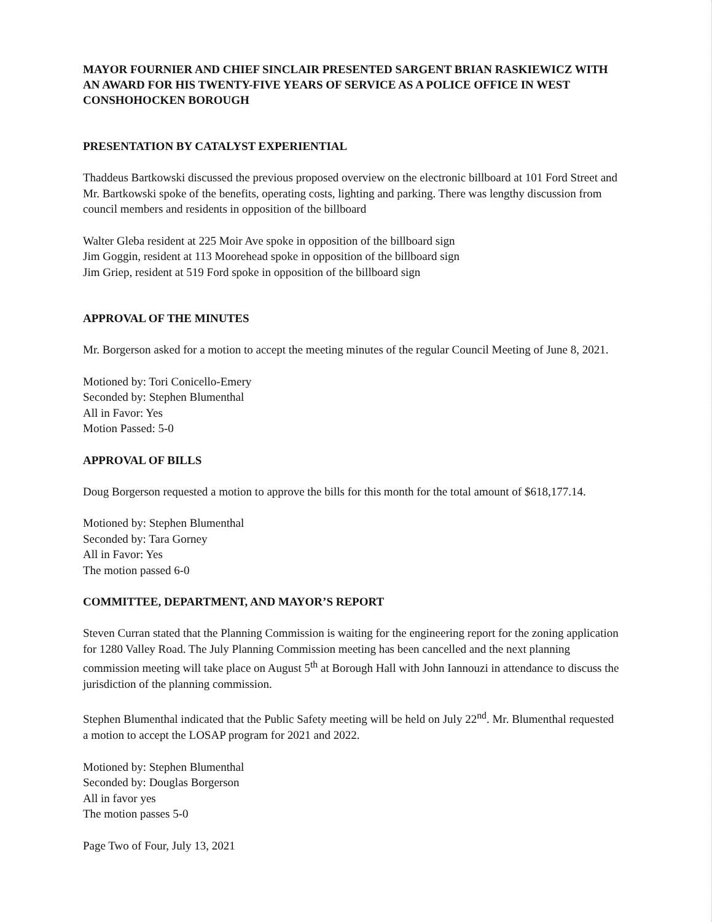MAYOR FOURNIER AND CHIEF SINCLAIR PRESENTED SARGENT BRIAN RASKIEWICZ WITH AN AWARD FOR HIS TWENTY-FIVE YEARS OF SERVICE AS A POLICE OFFICE IN WEST CONSHOHOCKEN BOROUGH
PRESENTATION BY CATALYST EXPERIENTIAL
Thaddeus Bartkowski discussed the previous proposed overview on the electronic billboard at 101 Ford Street and Mr. Bartkowski spoke of the benefits, operating costs, lighting and parking. There was lengthy discussion from council members and residents in opposition of the billboard
Walter Gleba resident at 225 Moir Ave spoke in opposition of the billboard sign
Jim Goggin, resident at 113 Moorehead spoke in opposition of the billboard sign
Jim Griep, resident at 519 Ford spoke in opposition of the billboard sign
APPROVAL OF THE MINUTES
Mr. Borgerson asked for a motion to accept the meeting minutes of the regular Council Meeting of June 8, 2021.
Motioned by: Tori Conicello-Emery
Seconded by: Stephen Blumenthal
All in Favor: Yes
Motion Passed: 5-0
APPROVAL OF BILLS
Doug Borgerson requested a motion to approve the bills for this month for the total amount of $618,177.14.
Motioned by: Stephen Blumenthal
Seconded by: Tara Gorney
All in Favor: Yes
The motion passed 6-0
COMMITTEE, DEPARTMENT, AND MAYOR’S REPORT
Steven Curran stated that the Planning Commission is waiting for the engineering report for the zoning application for 1280 Valley Road. The July Planning Commission meeting has been cancelled and the next planning commission meeting will take place on August 5<sup>th</sup> at Borough Hall with John Iannouzi in attendance to discuss the jurisdiction of the planning commission.
Stephen Blumenthal indicated that the Public Safety meeting will be held on July 22<sup>nd</sup>. Mr. Blumenthal requested a motion to accept the LOSAP program for 2021 and 2022.
Motioned by: Stephen Blumenthal
Seconded by: Douglas Borgerson
All in favor yes
The motion passes 5-0
Page Two of Four, July 13, 2021